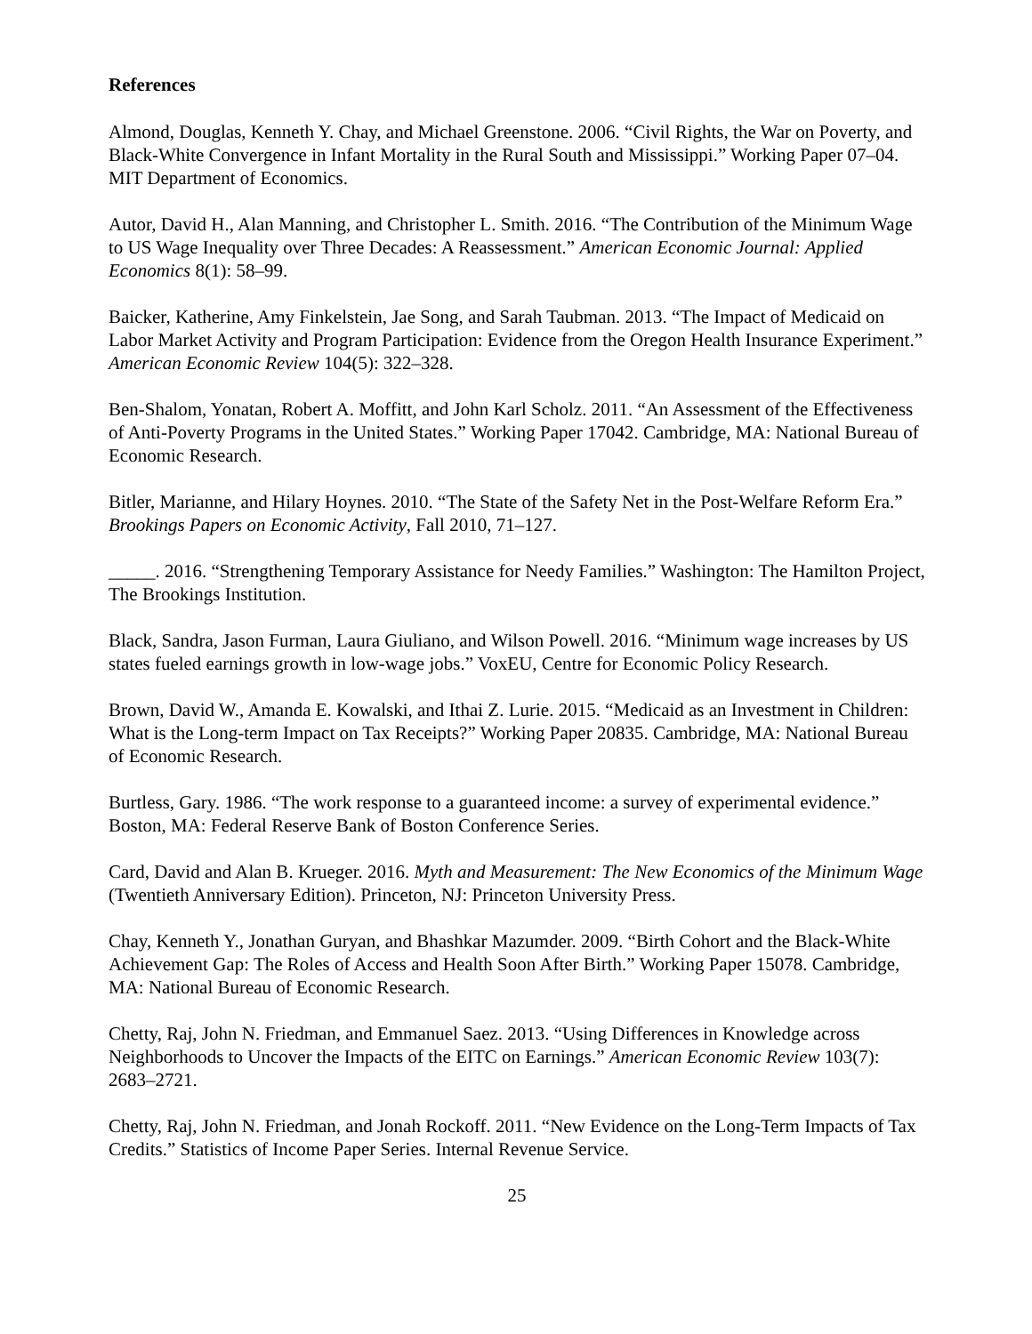References
Almond, Douglas, Kenneth Y. Chay, and Michael Greenstone. 2006. “Civil Rights, the War on Poverty, and Black-White Convergence in Infant Mortality in the Rural South and Mississippi.” Working Paper 07–04. MIT Department of Economics.
Autor, David H., Alan Manning, and Christopher L. Smith. 2016. “The Contribution of the Minimum Wage to US Wage Inequality over Three Decades: A Reassessment.” American Economic Journal: Applied Economics 8(1): 58–99.
Baicker, Katherine, Amy Finkelstein, Jae Song, and Sarah Taubman. 2013. “The Impact of Medicaid on Labor Market Activity and Program Participation: Evidence from the Oregon Health Insurance Experiment.” American Economic Review 104(5): 322–328.
Ben-Shalom, Yonatan, Robert A. Moffitt, and John Karl Scholz. 2011. “An Assessment of the Effectiveness of Anti-Poverty Programs in the United States.” Working Paper 17042. Cambridge, MA: National Bureau of Economic Research.
Bitler, Marianne, and Hilary Hoynes. 2010. “The State of the Safety Net in the Post-Welfare Reform Era.” Brookings Papers on Economic Activity, Fall 2010, 71–127.
_____. 2016. “Strengthening Temporary Assistance for Needy Families.” Washington: The Hamilton Project, The Brookings Institution.
Black, Sandra, Jason Furman, Laura Giuliano, and Wilson Powell. 2016. “Minimum wage increases by US states fueled earnings growth in low-wage jobs.” VoxEU, Centre for Economic Policy Research.
Brown, David W., Amanda E. Kowalski, and Ithai Z. Lurie. 2015. “Medicaid as an Investment in Children: What is the Long-term Impact on Tax Receipts?” Working Paper 20835. Cambridge, MA: National Bureau of Economic Research.
Burtless, Gary. 1986. “The work response to a guaranteed income: a survey of experimental evidence.” Boston, MA: Federal Reserve Bank of Boston Conference Series.
Card, David and Alan B. Krueger. 2016. Myth and Measurement: The New Economics of the Minimum Wage (Twentieth Anniversary Edition). Princeton, NJ: Princeton University Press.
Chay, Kenneth Y., Jonathan Guryan, and Bhashkar Mazumder. 2009. “Birth Cohort and the Black-White Achievement Gap: The Roles of Access and Health Soon After Birth.” Working Paper 15078. Cambridge, MA: National Bureau of Economic Research.
Chetty, Raj, John N. Friedman, and Emmanuel Saez. 2013. “Using Differences in Knowledge across Neighborhoods to Uncover the Impacts of the EITC on Earnings.” American Economic Review 103(7): 2683–2721.
Chetty, Raj, John N. Friedman, and Jonah Rockoff. 2011. “New Evidence on the Long-Term Impacts of Tax Credits.” Statistics of Income Paper Series. Internal Revenue Service.
25